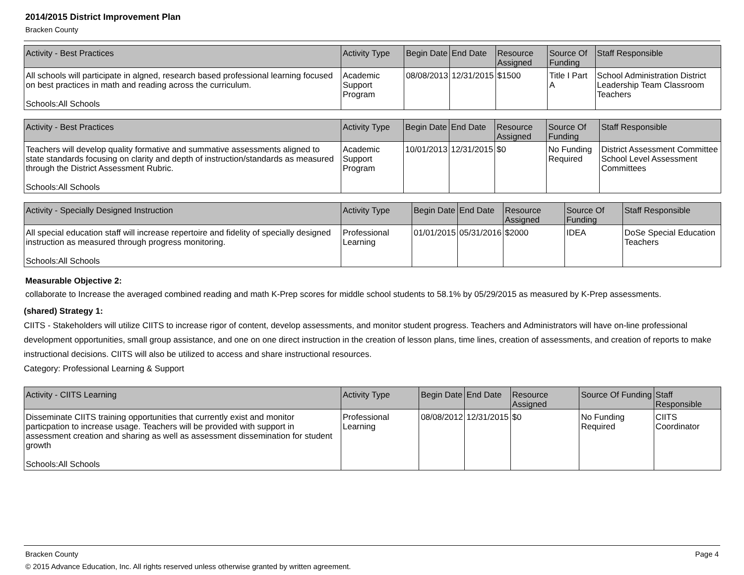2014/2015 District Improvement Plan
Bracken County
| Activity - Best Practices | Activity Type | Begin Date | End Date | Resource Assigned | Source Of Funding | Staff Responsible |
| --- | --- | --- | --- | --- | --- | --- |
| All schools will participate in algned, research based professional learning focused on best practices in math and reading across the curriculum. Schools:All Schools | Academic Support Program | 08/08/2013 | 12/31/2015 | $1500 | Title I Part A | School Administration District Leadership Team Classroom Teachers |
| Activity - Best Practices | Activity Type | Begin Date | End Date | Resource Assigned | Source Of Funding | Staff Responsible |
| --- | --- | --- | --- | --- | --- | --- |
| Teachers will develop quality formative and summative assessments aligned to state standards focusing on clarity and depth of instruction/standards as measured through the District Assessment Rubric. Schools:All Schools | Academic Support Program | 10/01/2013 | 12/31/2015 | $0 | No Funding Required | District Assessment Committee School Level Assessment Committees |
| Activity - Specially Designed Instruction | Activity Type | Begin Date | End Date | Resource Assigned | Source Of Funding | Staff Responsible |
| --- | --- | --- | --- | --- | --- | --- |
| All special education staff will increase repertoire and fidelity of specially designed instruction as measured through progress monitoring. Schools:All Schools | Professional Learning | 01/01/2015 | 05/31/2016 | $2000 | IDEA | DoSe Special Education Teachers |
Measurable Objective 2:
collaborate to Increase the averaged combined reading and math K-Prep scores for middle school students to 58.1% by 05/29/2015 as measured by K-Prep assessments.
(shared) Strategy 1:
CIITS - Stakeholders will utilize CIITS to increase rigor of content, develop assessments, and monitor student progress. Teachers and Administrators will have on-line professional development opportunities, small group assistance, and one on one direct instruction in the creation of lesson plans, time lines, creation of assessments, and creation of reports to make instructional decisions. CIITS will also be utilized to access and share instructional resources.
Category: Professional Learning & Support
| Activity - CIITS Learning | Activity Type | Begin Date | End Date | Resource Assigned | Source Of Funding | Staff Responsible |
| --- | --- | --- | --- | --- | --- | --- |
| Disseminate CIITS training opportunities that currently exist and monitor particpation to increase usage. Teachers will be provided with support in assessment creation and sharing as well as assessment dissemination for student growth Schools:All Schools | Professional Learning | 08/08/2012 | 12/31/2015 | $0 | No Funding Required | CIITS Coordinator |
Bracken County Page 4
© 2015 Advance Education, Inc. All rights reserved unless otherwise granted by written agreement.